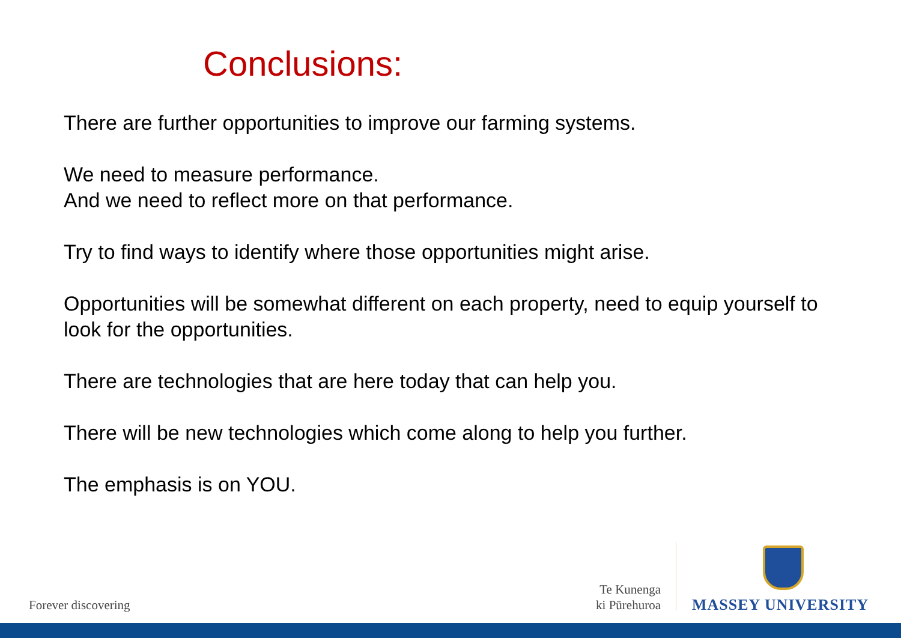Conclusions:
There are further opportunities to improve our farming systems.
We need to measure performance.
And we need to reflect more on that performance.
Try to find ways to identify where those opportunities might arise.
Opportunities will be somewhat different on each property, need to equip yourself to look for the opportunities.
There are technologies that are here today that can help you.
There will be new technologies which come along to help you further.
The emphasis is on YOU.
Forever discovering
Te Kunenga
ki Pūrehuroa
MASSEY UNIVERSITY